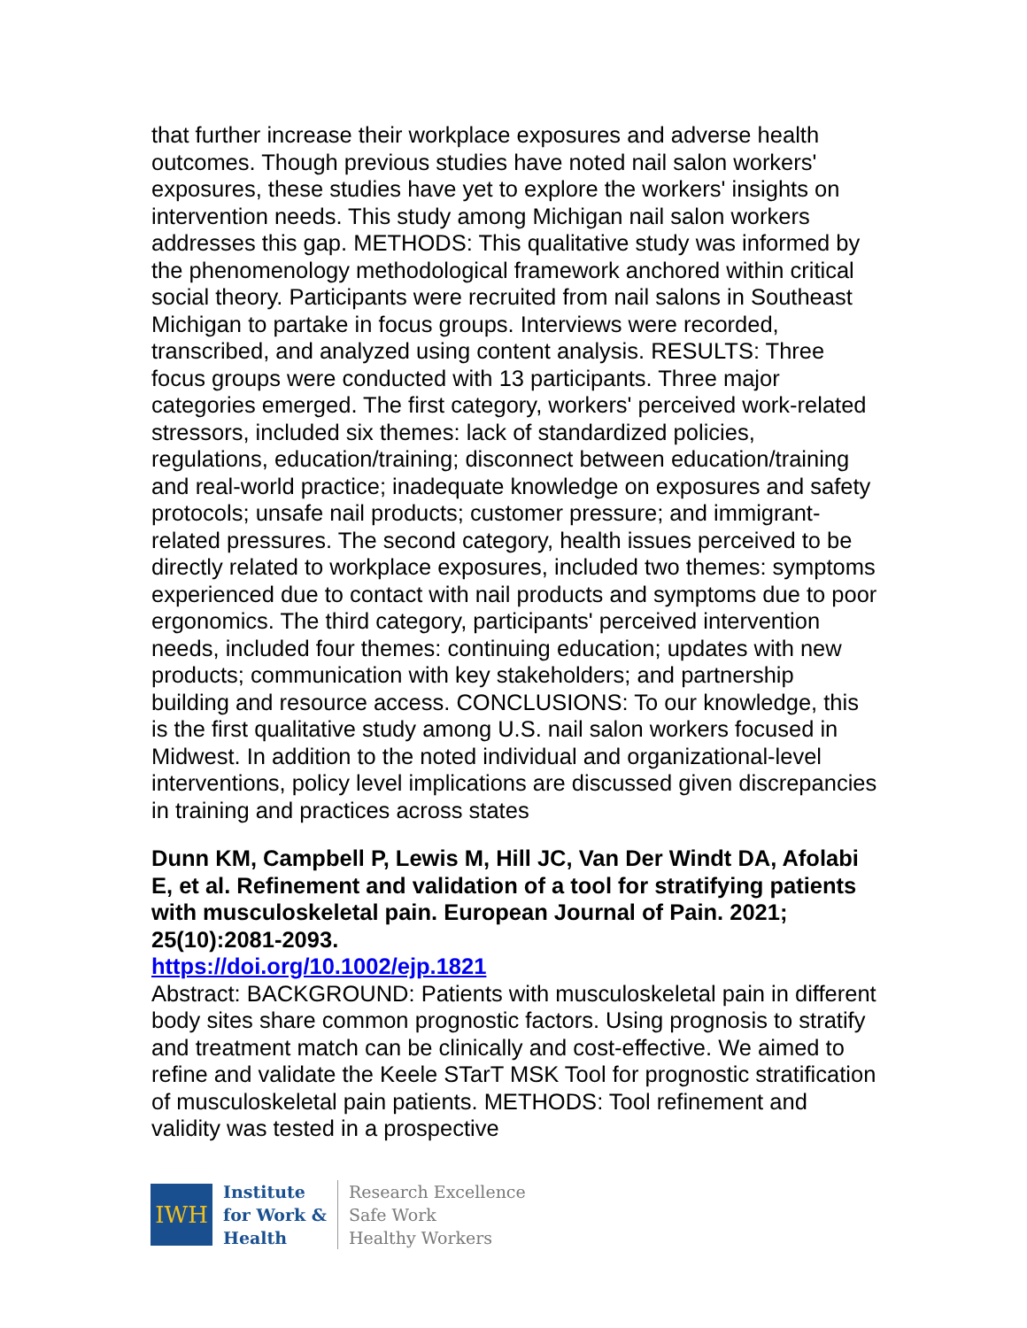that further increase their workplace exposures and adverse health outcomes. Though previous studies have noted nail salon workers' exposures, these studies have yet to explore the workers' insights on intervention needs. This study among Michigan nail salon workers addresses this gap. METHODS: This qualitative study was informed by the phenomenology methodological framework anchored within critical social theory. Participants were recruited from nail salons in Southeast Michigan to partake in focus groups. Interviews were recorded, transcribed, and analyzed using content analysis. RESULTS: Three focus groups were conducted with 13 participants. Three major categories emerged. The first category, workers' perceived work-related stressors, included six themes: lack of standardized policies, regulations, education/training; disconnect between education/training and real-world practice; inadequate knowledge on exposures and safety protocols; unsafe nail products; customer pressure; and immigrant-related pressures. The second category, health issues perceived to be directly related to workplace exposures, included two themes: symptoms experienced due to contact with nail products and symptoms due to poor ergonomics. The third category, participants' perceived intervention needs, included four themes: continuing education; updates with new products; communication with key stakeholders; and partnership building and resource access. CONCLUSIONS: To our knowledge, this is the first qualitative study among U.S. nail salon workers focused in Midwest. In addition to the noted individual and organizational-level interventions, policy level implications are discussed given discrepancies in training and practices across states
Dunn KM, Campbell P, Lewis M, Hill JC, Van Der Windt DA, Afolabi E, et al. Refinement and validation of a tool for stratifying patients with musculoskeletal pain. European Journal of Pain. 2021; 25(10):2081-2093.
https://doi.org/10.1002/ejp.1821
Abstract: BACKGROUND: Patients with musculoskeletal pain in different body sites share common prognostic factors. Using prognosis to stratify and treatment match can be clinically and cost-effective. We aimed to refine and validate the Keele STarT MSK Tool for prognostic stratification of musculoskeletal pain patients. METHODS: Tool refinement and validity was tested in a prospective
IWH
Institute
for Work &
Health
Research Excellence
Safe Work
Healthy Workers